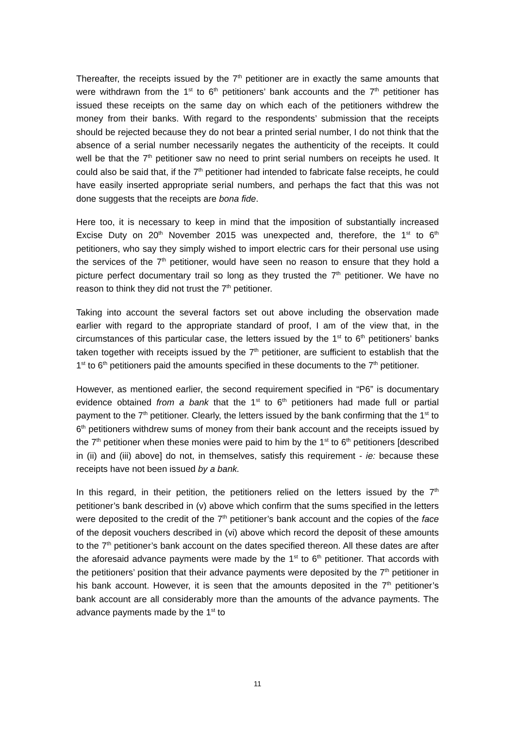Thereafter, the receipts issued by the 7<sup>th</sup> petitioner are in exactly the same amounts that were withdrawn from the 1<sup>st</sup> to 6<sup>th</sup> petitioners’ bank accounts and the 7<sup>th</sup> petitioner has issued these receipts on the same day on which each of the petitioners withdrew the money from their banks. With regard to the respondents’ submission that the receipts should be rejected because they do not bear a printed serial number, I do not think that the absence of a serial number necessarily negates the authenticity of the receipts. It could well be that the 7<sup>th</sup> petitioner saw no need to print serial numbers on receipts he used. It could also be said that, if the 7<sup>th</sup> petitioner had intended to fabricate false receipts, he could have easily inserted appropriate serial numbers, and perhaps the fact that this was not done suggests that the receipts are bona fide.
Here too, it is necessary to keep in mind that the imposition of substantially increased Excise Duty on 20<sup>th</sup> November 2015 was unexpected and, therefore, the 1<sup>st</sup> to 6<sup>th</sup> petitioners, who say they simply wished to import electric cars for their personal use using the services of the 7<sup>th</sup> petitioner, would have seen no reason to ensure that they hold a picture perfect documentary trail so long as they trusted the 7<sup>th</sup> petitioner. We have no reason to think they did not trust the 7<sup>th</sup> petitioner.
Taking into account the several factors set out above including the observation made earlier with regard to the appropriate standard of proof, I am of the view that, in the circumstances of this particular case, the letters issued by the 1<sup>st</sup> to 6<sup>th</sup> petitioners’ banks taken together with receipts issued by the 7<sup>th</sup> petitioner, are sufficient to establish that the 1<sup>st</sup> to 6<sup>th</sup> petitioners paid the amounts specified in these documents to the 7<sup>th</sup> petitioner.
However, as mentioned earlier, the second requirement specified in “P6” is documentary evidence obtained from a bank that the 1<sup>st</sup> to 6<sup>th</sup> petitioners had made full or partial payment to the 7<sup>th</sup> petitioner. Clearly, the letters issued by the bank confirming that the 1<sup>st</sup> to 6<sup>th</sup> petitioners withdrew sums of money from their bank account and the receipts issued by the 7<sup>th</sup> petitioner when these monies were paid to him by the 1<sup>st</sup> to 6<sup>th</sup> petitioners [described in (ii) and (iii) above] do not, in themselves, satisfy this requirement - ie: because these receipts have not been issued by a bank.
In this regard, in their petition, the petitioners relied on the letters issued by the 7<sup>th</sup> petitioner’s bank described in (v) above which confirm that the sums specified in the letters were deposited to the credit of the 7<sup>th</sup> petitioner’s bank account and the copies of the face of the deposit vouchers described in (vi) above which record the deposit of these amounts to the 7<sup>th</sup> petitioner’s bank account on the dates specified thereon. All these dates are after the aforesaid advance payments were made by the 1<sup>st</sup> to 6<sup>th</sup> petitioner. That accords with the petitioners’ position that their advance payments were deposited by the 7<sup>th</sup> petitioner in his bank account. However, it is seen that the amounts deposited in the 7<sup>th</sup> petitioner’s bank account are all considerably more than the amounts of the advance payments. The advance payments made by the 1<sup>st</sup> to
11